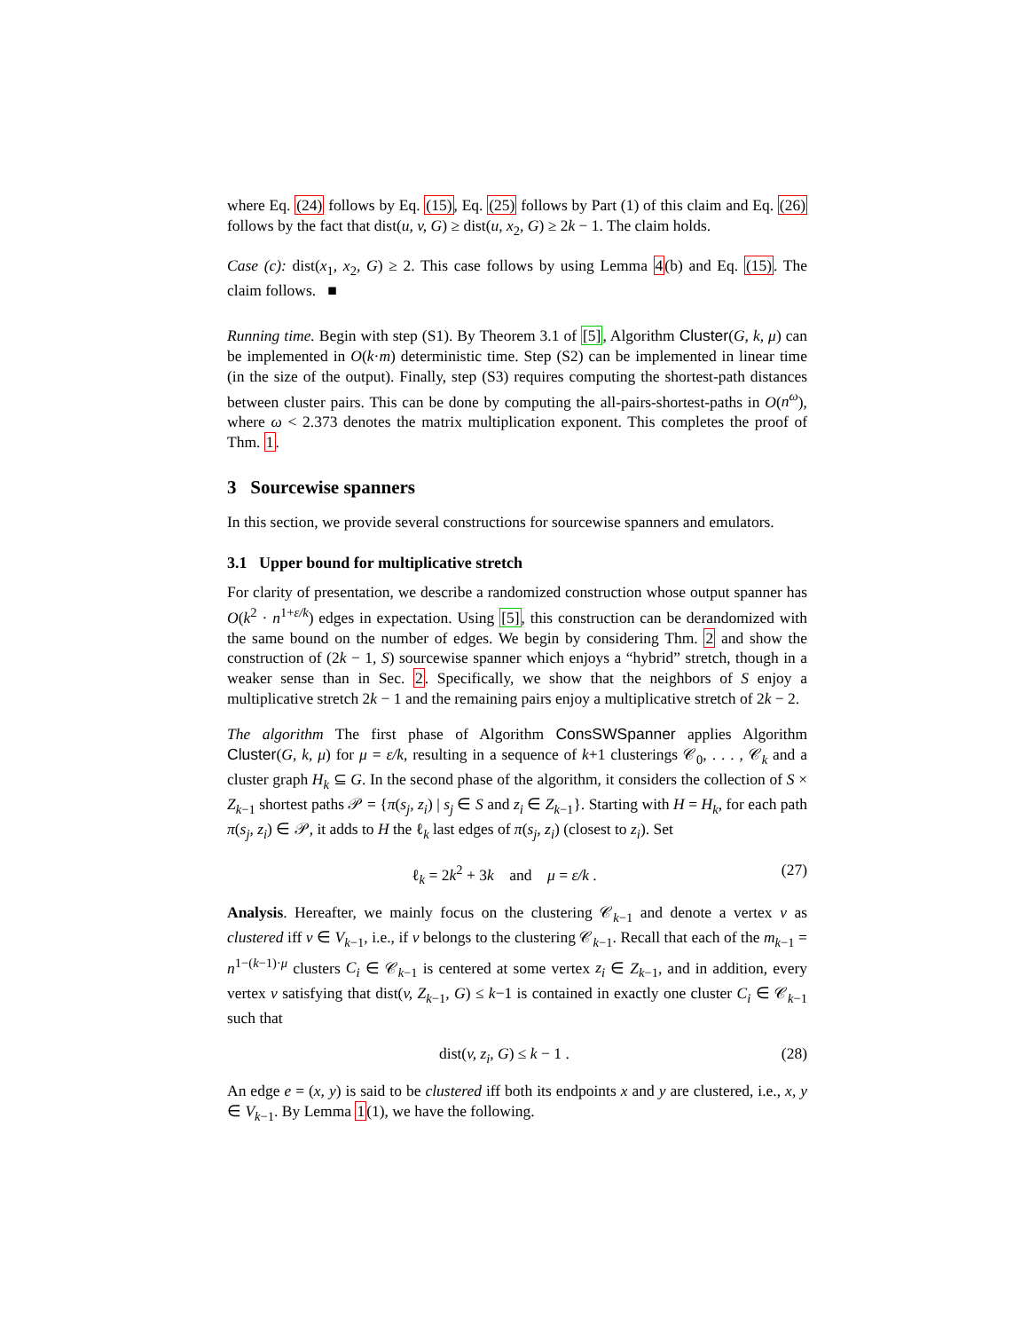where Eq. (24) follows by Eq. (15), Eq. (25) follows by Part (1) of this claim and Eq. (26) follows by the fact that dist(u, v, G) ≥ dist(u, x<sub>2</sub>, G) ≥ 2k − 1. The claim holds.
Case (c): dist(x<sub>1</sub>, x<sub>2</sub>, G) ≥ 2. This case follows by using Lemma 4(b) and Eq. (15). The claim follows. ■
Running time. Begin with step (S1). By Theorem 3.1 of [5], Algorithm Cluster(G, k, μ) can be implemented in O(k·m) deterministic time. Step (S2) can be implemented in linear time (in the size of the output). Finally, step (S3) requires computing the shortest-path distances between cluster pairs. This can be done by computing the all-pairs-shortest-paths in O(n<sup>ω</sup>), where ω < 2.373 denotes the matrix multiplication exponent. This completes the proof of Thm. 1.
3 Sourcewise spanners
In this section, we provide several constructions for sourcewise spanners and emulators.
3.1 Upper bound for multiplicative stretch
For clarity of presentation, we describe a randomized construction whose output spanner has O(k<sup>2</sup> · n<sup>1+ε/k</sup>) edges in expectation. Using [5], this construction can be derandomized with the same bound on the number of edges. We begin by considering Thm. 2 and show the construction of (2k − 1, S) sourcewise spanner which enjoys a “hybrid” stretch, though in a weaker sense than in Sec. 2. Specifically, we show that the neighbors of S enjoy a multiplicative stretch 2k − 1 and the remaining pairs enjoy a multiplicative stretch of 2k − 2.
The algorithm The first phase of Algorithm ConsSWSpanner applies Algorithm Cluster(G, k, μ) for μ = ε/k, resulting in a sequence of k+1 clusterings 𝒞<sub>0</sub>, . . . , 𝒞<sub>k</sub> and a cluster graph H<sub>k</sub> ⊆ G. In the second phase of the algorithm, it considers the collection of S × Z<sub>k−1</sub> shortest paths 𝒫 = {π(s<sub>j</sub>, z<sub>i</sub>) | s<sub>j</sub> ∈ S and z<sub>i</sub> ∈ Z<sub>k−1</sub>}. Starting with H = H<sub>k</sub>, for each path π(s<sub>j</sub>, z<sub>i</sub>) ∈ 𝒫, it adds to H the ℓ<sub>k</sub> last edges of π(s<sub>j</sub>, z<sub>i</sub>) (closest to z<sub>i</sub>). Set
ℓ<sub>k</sub> = 2k<sup>2</sup> + 3k and μ = ε/k . (27)
Analysis. Hereafter, we mainly focus on the clustering 𝒞<sub>k−1</sub> and denote a vertex v as clustered iff v ∈ V<sub>k−1</sub>, i.e., if v belongs to the clustering 𝒞<sub>k−1</sub>. Recall that each of the m<sub>k−1</sub> = n<sup>1−(k−1)·μ</sup> clusters C<sub>i</sub> ∈ 𝒞<sub>k−1</sub> is centered at some vertex z<sub>i</sub> ∈ Z<sub>k−1</sub>, and in addition, every vertex v satisfying that dist(v, Z<sub>k−1</sub>, G) ≤ k−1 is contained in exactly one cluster C<sub>i</sub> ∈ 𝒞<sub>k−1</sub> such that
dist(v, z<sub>i</sub>, G) ≤ k − 1 . (28)
An edge e = (x, y) is said to be clustered iff both its endpoints x and y are clustered, i.e., x, y ∈ V<sub>k−1</sub>. By Lemma 1(1), we have the following.